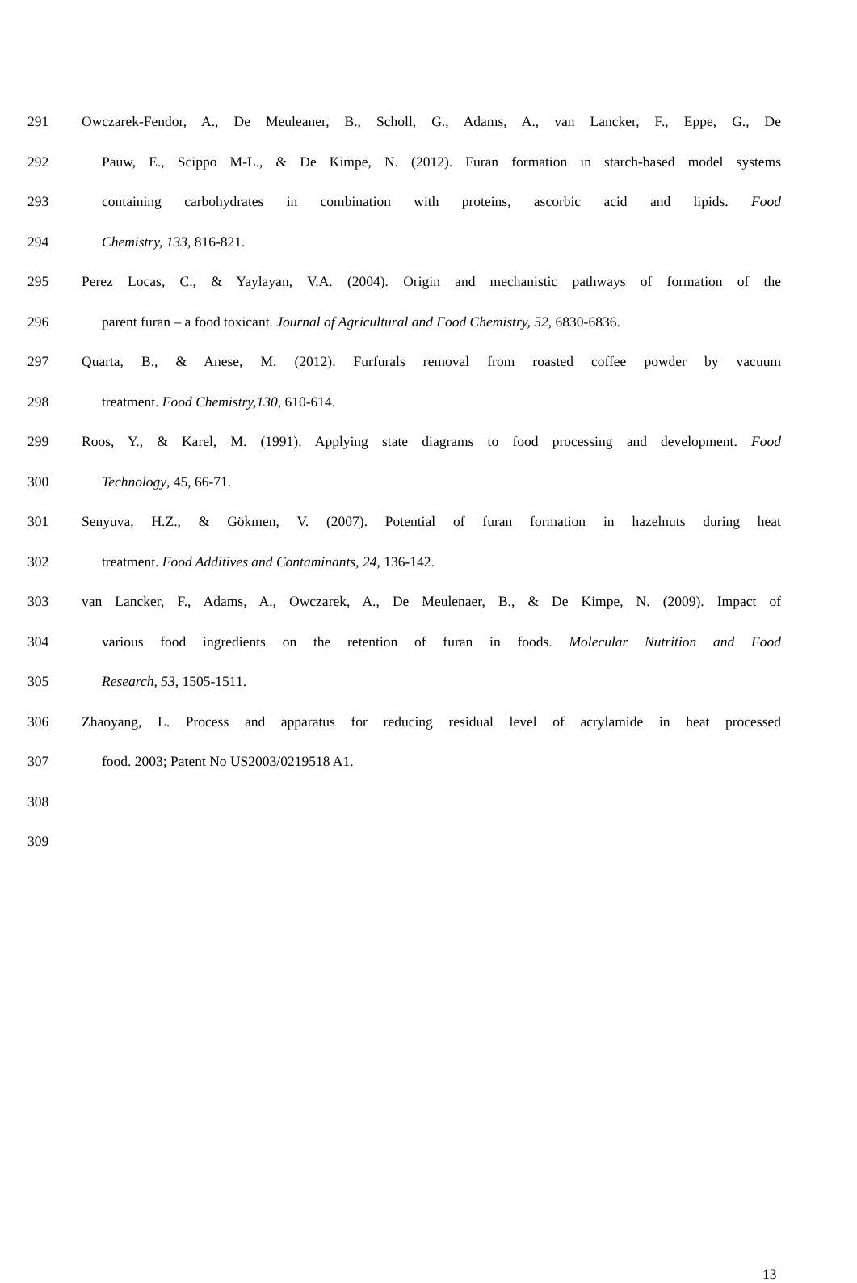291 Owczarek-Fendor, A., De Meuleaner, B., Scholl, G., Adams, A., van Lancker, F., Eppe, G., De
292 Pauw, E., Scippo M-L., & De Kimpe, N. (2012). Furan formation in starch-based model systems
293 containing carbohydrates in combination with proteins, ascorbic acid and lipids. Food
294 Chemistry, 133, 816-821.
295 Perez Locas, C., & Yaylayan, V.A. (2004). Origin and mechanistic pathways of formation of the
296 parent furan – a food toxicant. Journal of Agricultural and Food Chemistry, 52, 6830-6836.
297 Quarta, B., & Anese, M. (2012). Furfurals removal from roasted coffee powder by vacuum
298 treatment. Food Chemistry,130, 610-614.
299 Roos, Y., & Karel, M. (1991). Applying state diagrams to food processing and development. Food
300 Technology, 45, 66-71.
301 Senyuva, H.Z., & Gökmen, V. (2007). Potential of furan formation in hazelnuts during heat
302 treatment. Food Additives and Contaminants, 24, 136-142.
303 van Lancker, F., Adams, A., Owczarek, A., De Meulenaer, B., & De Kimpe, N. (2009). Impact of
304 various food ingredients on the retention of furan in foods. Molecular Nutrition and Food
305 Research, 53, 1505-1511.
306 Zhaoyang, L. Process and apparatus for reducing residual level of acrylamide in heat processed
307 food. 2003; Patent No US2003/0219518 A1.
308
309
13